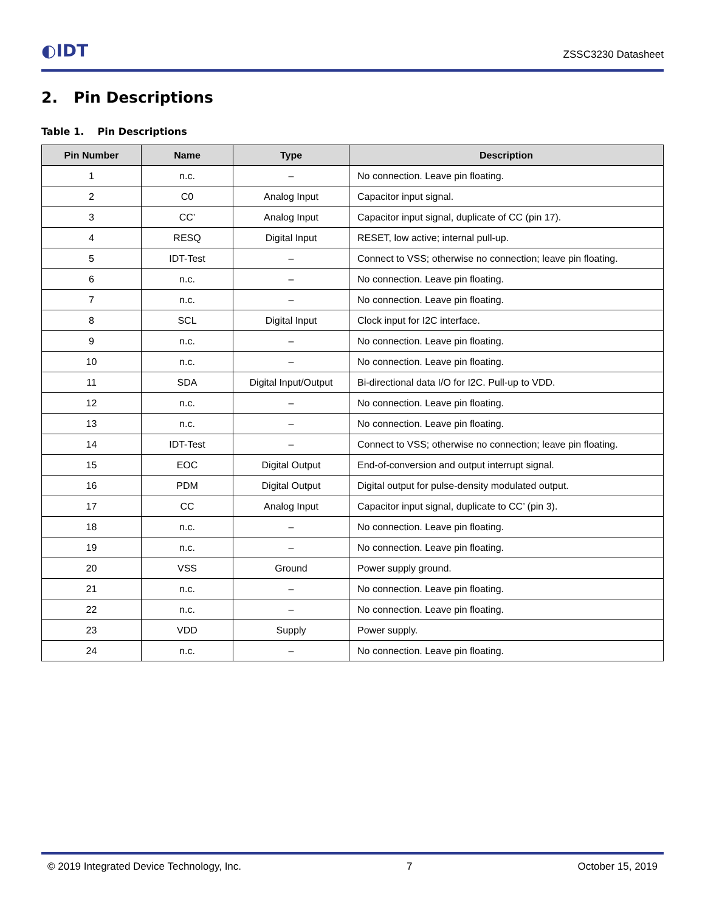◐IDT
ZSSC3230 Datasheet
2. Pin Descriptions
Table 1. Pin Descriptions
| Pin Number | Name | Type | Description |
| --- | --- | --- | --- |
| 1 | n.c. | – | No connection. Leave pin floating. |
| 2 | C0 | Analog Input | Capacitor input signal. |
| 3 | CC’ | Analog Input | Capacitor input signal, duplicate of CC (pin 17). |
| 4 | RESQ | Digital Input | RESET, low active; internal pull-up. |
| 5 | IDT-Test | – | Connect to VSS; otherwise no connection; leave pin floating. |
| 6 | n.c. | – | No connection. Leave pin floating. |
| 7 | n.c. | – | No connection. Leave pin floating. |
| 8 | SCL | Digital Input | Clock input for I2C interface. |
| 9 | n.c. | – | No connection. Leave pin floating. |
| 10 | n.c. | – | No connection. Leave pin floating. |
| 11 | SDA | Digital Input/Output | Bi-directional data I/O for I2C. Pull-up to VDD. |
| 12 | n.c. | – | No connection. Leave pin floating. |
| 13 | n.c. | – | No connection. Leave pin floating. |
| 14 | IDT-Test | – | Connect to VSS; otherwise no connection; leave pin floating. |
| 15 | EOC | Digital Output | End-of-conversion and output interrupt signal. |
| 16 | PDM | Digital Output | Digital output for pulse-density modulated output. |
| 17 | CC | Analog Input | Capacitor input signal, duplicate to CC’ (pin 3). |
| 18 | n.c. | – | No connection. Leave pin floating. |
| 19 | n.c. | – | No connection. Leave pin floating. |
| 20 | VSS | Ground | Power supply ground. |
| 21 | n.c. | – | No connection. Leave pin floating. |
| 22 | n.c. | – | No connection. Leave pin floating. |
| 23 | VDD | Supply | Power supply. |
| 24 | n.c. | – | No connection. Leave pin floating. |
© 2019 Integrated Device Technology, Inc. 7 October 15, 2019